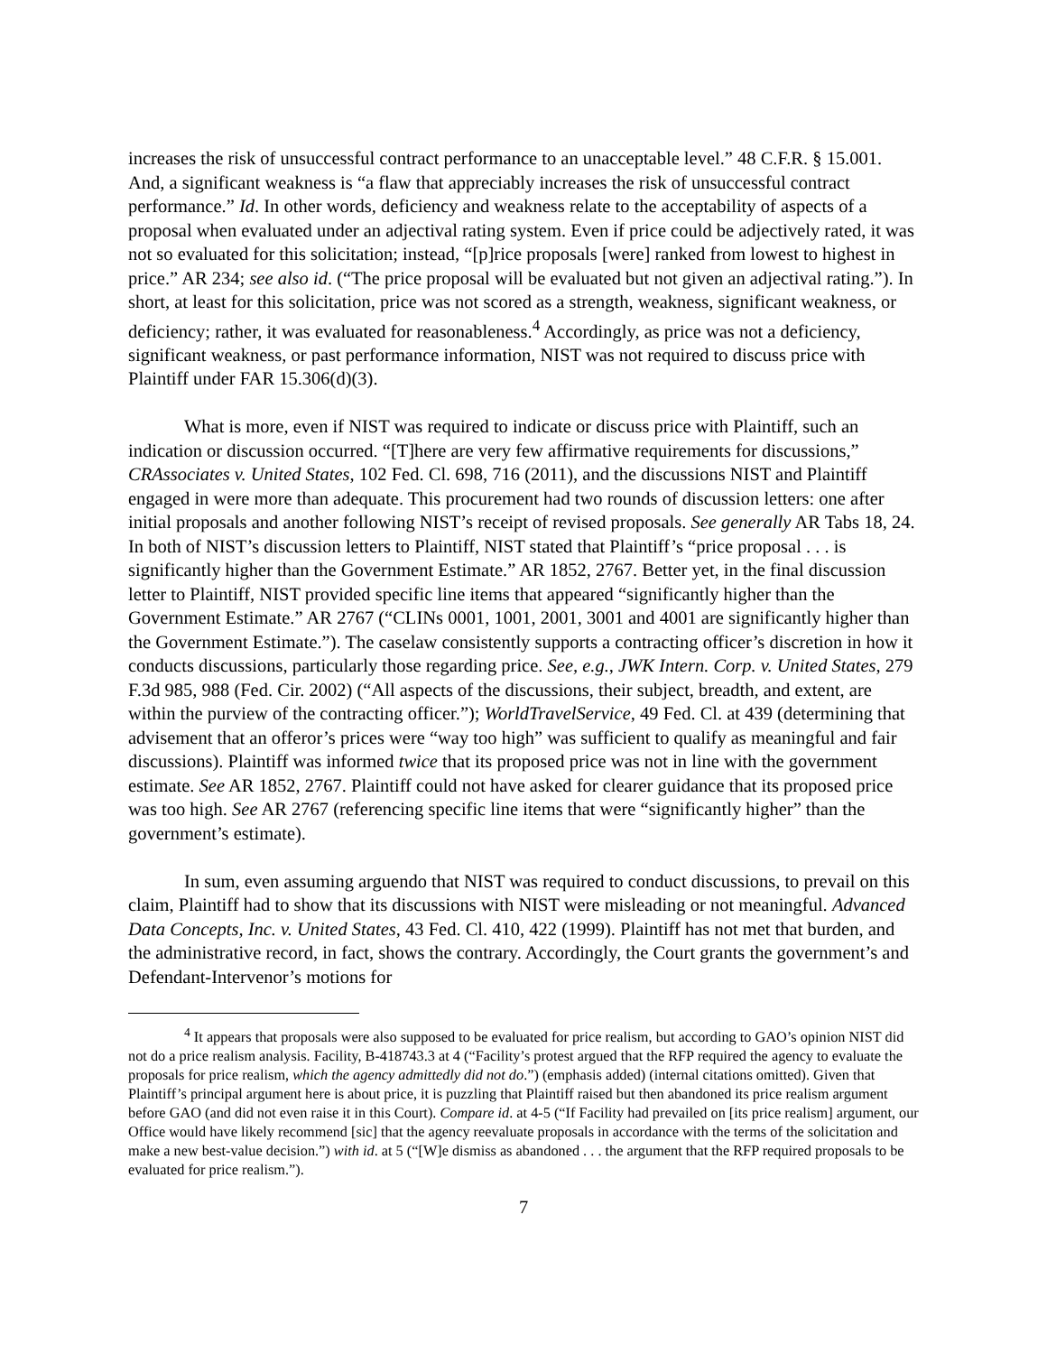increases the risk of unsuccessful contract performance to an unacceptable level.” 48 C.F.R. § 15.001. And, a significant weakness is “a flaw that appreciably increases the risk of unsuccessful contract performance.” Id. In other words, deficiency and weakness relate to the acceptability of aspects of a proposal when evaluated under an adjectival rating system. Even if price could be adjectively rated, it was not so evaluated for this solicitation; instead, “[p]rice proposals [were] ranked from lowest to highest in price.” AR 234; see also id. (“The price proposal will be evaluated but not given an adjectival rating.”). In short, at least for this solicitation, price was not scored as a strength, weakness, significant weakness, or deficiency; rather, it was evaluated for reasonableness.<sup>4</sup> Accordingly, as price was not a deficiency, significant weakness, or past performance information, NIST was not required to discuss price with Plaintiff under FAR 15.306(d)(3).
What is more, even if NIST was required to indicate or discuss price with Plaintiff, such an indication or discussion occurred. “[T]here are very few affirmative requirements for discussions,” CRAssociates v. United States, 102 Fed. Cl. 698, 716 (2011), and the discussions NIST and Plaintiff engaged in were more than adequate. This procurement had two rounds of discussion letters: one after initial proposals and another following NIST’s receipt of revised proposals. See generally AR Tabs 18, 24. In both of NIST’s discussion letters to Plaintiff, NIST stated that Plaintiff’s “price proposal . . . is significantly higher than the Government Estimate.” AR 1852, 2767. Better yet, in the final discussion letter to Plaintiff, NIST provided specific line items that appeared “significantly higher than the Government Estimate.” AR 2767 (“CLINs 0001, 1001, 2001, 3001 and 4001 are significantly higher than the Government Estimate.”). The caselaw consistently supports a contracting officer’s discretion in how it conducts discussions, particularly those regarding price. See, e.g., JWK Intern. Corp. v. United States, 279 F.3d 985, 988 (Fed. Cir. 2002) (“All aspects of the discussions, their subject, breadth, and extent, are within the purview of the contracting officer.”); WorldTravelService, 49 Fed. Cl. at 439 (determining that advisement that an offeror’s prices were “way too high” was sufficient to qualify as meaningful and fair discussions). Plaintiff was informed twice that its proposed price was not in line with the government estimate. See AR 1852, 2767. Plaintiff could not have asked for clearer guidance that its proposed price was too high. See AR 2767 (referencing specific line items that were “significantly higher” than the government’s estimate).
In sum, even assuming arguendo that NIST was required to conduct discussions, to prevail on this claim, Plaintiff had to show that its discussions with NIST were misleading or not meaningful. Advanced Data Concepts, Inc. v. United States, 43 Fed. Cl. 410, 422 (1999). Plaintiff has not met that burden, and the administrative record, in fact, shows the contrary. Accordingly, the Court grants the government’s and Defendant-Intervenor’s motions for
<sup>4</sup> It appears that proposals were also supposed to be evaluated for price realism, but according to GAO’s opinion NIST did not do a price realism analysis. Facility, B-418743.3 at 4 (“Facility’s protest argued that the RFP required the agency to evaluate the proposals for price realism, which the agency admittedly did not do.”) (emphasis added) (internal citations omitted). Given that Plaintiff’s principal argument here is about price, it is puzzling that Plaintiff raised but then abandoned its price realism argument before GAO (and did not even raise it in this Court). Compare id. at 4-5 (“If Facility had prevailed on [its price realism] argument, our Office would have likely recommend [sic] that the agency reevaluate proposals in accordance with the terms of the solicitation and make a new best-value decision.”) with id. at 5 (“[W]e dismiss as abandoned . . . the argument that the RFP required proposals to be evaluated for price realism.”).
7